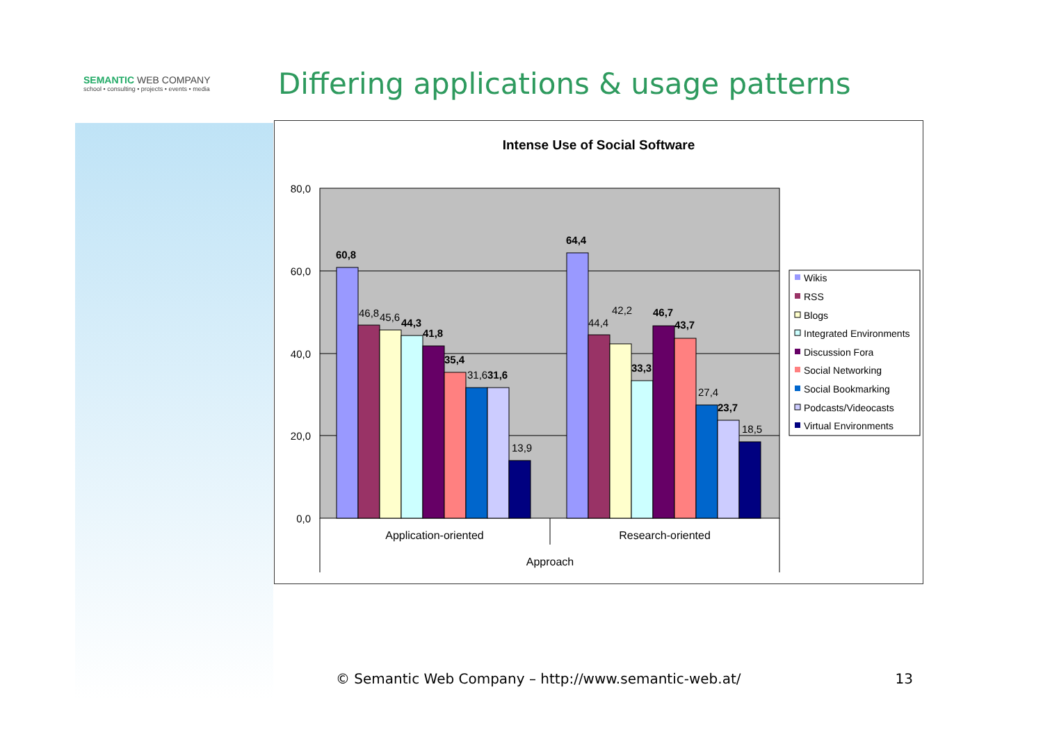SEMANTIC WEB COMPANY
school • consulting • projects • events • media
Differing applications & usage patterns
Intense Use of Social Software
80,0
60,0
40,0
20,0
0,0
60,8
46,8
45,6
44,3
41,8
35,4
31,6
31,6
13,9
64,4
44,4
42,2
33,3
46,7
43,7
27,4
23,7
18,5
Application-oriented
Research-oriented
Approach
Wikis
RSS
Blogs
Integrated Environments
Discussion Fora
Social Networking
Social Bookmarking
Podcasts/Videocasts
Virtual Environments
© Semantic Web Company – http://www.semantic-web.at/ 13